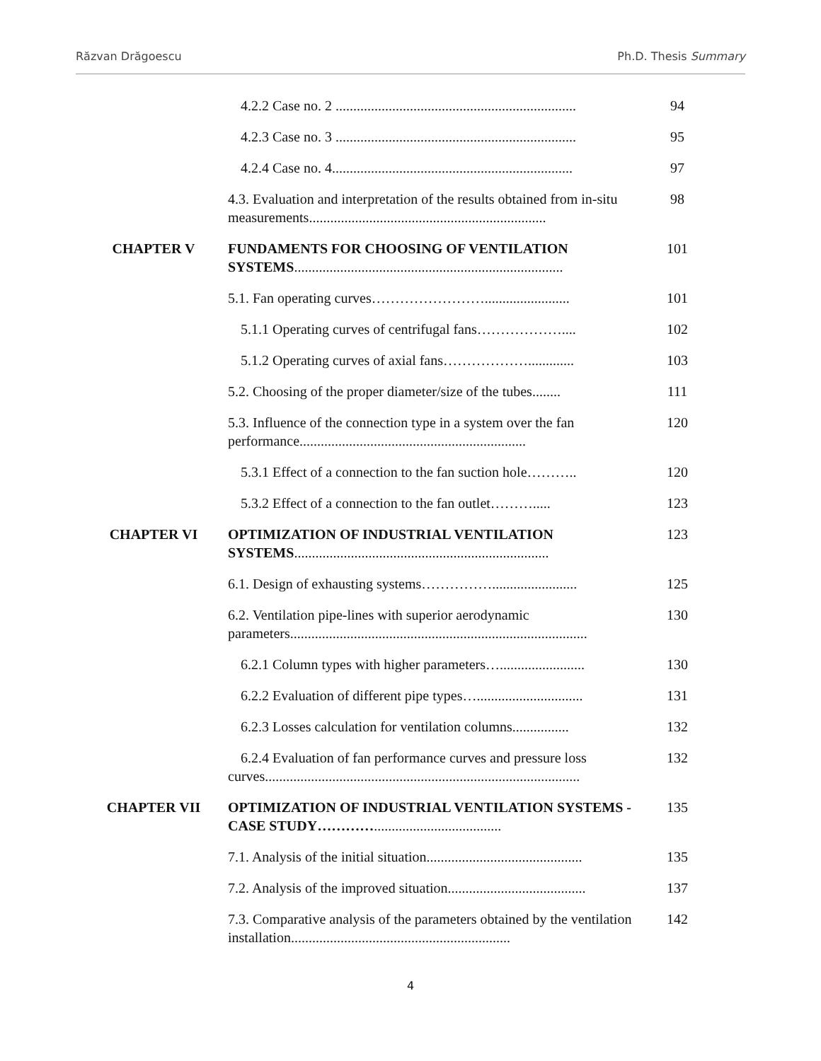Răzvan Drăgoescu Ph.D. Thesis Summary
| | 4.2.2 Case no. 2 .................................................................... | 94 |
| | 4.2.3 Case no. 3 .................................................................... | 95 |
| | 4.2.4 Case no. 4.................................................................... | 97 |
| | 4.3. Evaluation and interpretation of the results obtained from in-situ measurements................................................................... | 98 |
| CHAPTER V | FUNDAMENTS FOR CHOOSING OF VENTILATION SYSTEMS ............................................................................ | 101 |
| | 5.1. Fan operating curves……………………........................ | 101 |
| | 5.1.1 Operating curves of centrifugal fans……………….... | 102 |
| | 5.1.2 Operating curves of axial fans………………............. | 103 |
| | 5.2. Choosing of the proper diameter/size of the tubes........ | 111 |
| | 5.3. Influence of the connection type in a system over the fan performance................................................................ | 120 |
| | 5.3.1 Effect of a connection to the fan suction hole……….. | 120 |
| | 5.3.2 Effect of a connection to the fan outlet………..... | 123 |
| CHAPTER VI | OPTIMIZATION OF INDUSTRIAL VENTILATION SYSTEMS ........................................................................ | 123 |
| | 6.1. Design of exhausting systems……………........................ | 125 |
| | 6.2. Ventilation pipe-lines with superior aerodynamic parameters.................................................................................... | 130 |
| | 6.2.1 Column types with higher parameters…........................ | 130 |
| | 6.2.2 Evaluation of different pipe types….............................. | 131 |
| | 6.2.3 Losses calculation for ventilation columns................ | 132 |
| | 6.2.4 Evaluation of fan performance curves and pressure loss curves......................................................................................... | 132 |
| CHAPTER VII | OPTIMIZATION OF INDUSTRIAL VENTILATION SYSTEMS - CASE STUDY………… .................................... | 135 |
| | 7.1. Analysis of the initial situation............................................ | 135 |
| | 7.2. Analysis of the improved situation....................................... | 137 |
| | 7.3. Comparative analysis of the parameters obtained by the ventilation installation.............................................................. | 142 |
4